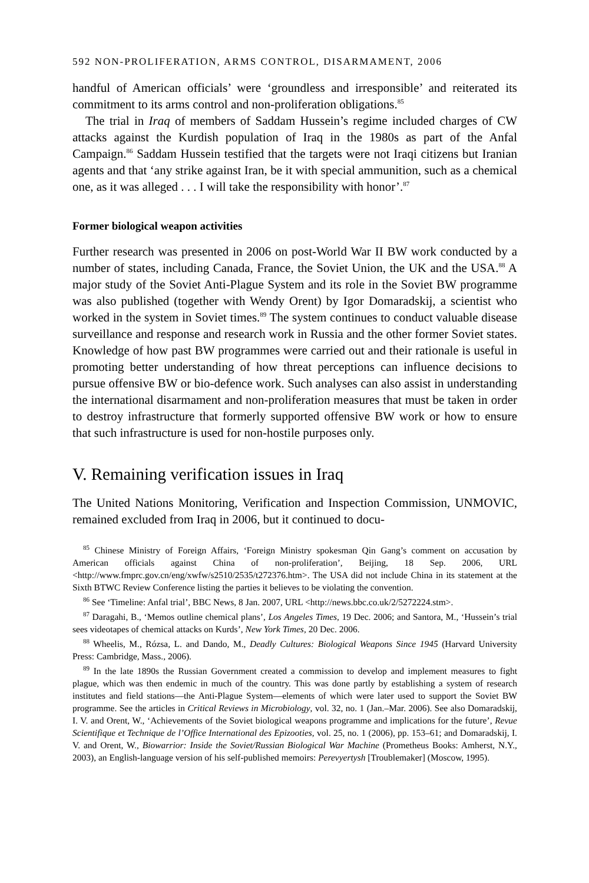592 NON-PROLIFERATION, ARMS CONTROL, DISARMAMENT, 2006
handful of American officials’ were ‘groundless and irresponsible’ and reiterated its commitment to its arms control and non-proliferation obligations.<sup>85</sup>
The trial in Iraq of members of Saddam Hussein’s regime included charges of CW attacks against the Kurdish population of Iraq in the 1980s as part of the Anfal Campaign.<sup>86</sup> Saddam Hussein testified that the targets were not Iraqi citizens but Iranian agents and that ‘any strike against Iran, be it with special ammunition, such as a chemical one, as it was alleged . . . I will take the responsibility with honor’.<sup>87</sup>
Former biological weapon activities
Further research was presented in 2006 on post-World War II BW work conducted by a number of states, including Canada, France, the Soviet Union, the UK and the USA.<sup>88</sup> A major study of the Soviet Anti-Plague System and its role in the Soviet BW programme was also published (together with Wendy Orent) by Igor Domaradskij, a scientist who worked in the system in Soviet times.<sup>89</sup> The system continues to conduct valuable disease surveillance and response and research work in Russia and the other former Soviet states. Knowledge of how past BW programmes were carried out and their rationale is useful in promoting better understanding of how threat perceptions can influence decisions to pursue offensive BW or bio-defence work. Such analyses can also assist in understanding the international disarmament and non-proliferation measures that must be taken in order to destroy infrastructure that formerly supported offensive BW work or how to ensure that such infrastructure is used for non-hostile purposes only.
V. Remaining verification issues in Iraq
The United Nations Monitoring, Verification and Inspection Commission, UNMOVIC, remained excluded from Iraq in 2006, but it continued to docu-
<sup>85</sup> Chinese Ministry of Foreign Affairs, ‘Foreign Ministry spokesman Qin Gang’s comment on accusation by American officials against China of non-proliferation’, Beijing, 18 Sep. 2006, URL <http://www.fmprc.gov.cn/eng/xwfw/s2510/2535/t272376.htm>. The USA did not include China in its statement at the Sixth BTWC Review Conference listing the parties it believes to be violating the convention.
<sup>86</sup> See ‘Timeline: Anfal trial’, BBC News, 8 Jan. 2007, URL <http://news.bbc.co.uk/2/5272224.stm>.
<sup>87</sup> Daragahi, B., ‘Memos outline chemical plans’, Los Angeles Times, 19 Dec. 2006; and Santora, M., ‘Hussein’s trial sees videotapes of chemical attacks on Kurds’, New York Times, 20 Dec. 2006.
<sup>88</sup> Wheelis, M., Rózsa, L. and Dando, M., Deadly Cultures: Biological Weapons Since 1945 (Harvard University Press: Cambridge, Mass., 2006).
<sup>89</sup> In the late 1890s the Russian Government created a commission to develop and implement measures to fight plague, which was then endemic in much of the country. This was done partly by establishing a system of research institutes and field stations—the Anti-Plague System—elements of which were later used to support the Soviet BW programme. See the articles in Critical Reviews in Microbiology, vol. 32, no. 1 (Jan.–Mar. 2006). See also Domaradskij, I. V. and Orent, W., ‘Achievements of the Soviet biological weapons programme and implications for the future’, Revue Scientifique et Technique de l’Office International des Epizooties, vol. 25, no. 1 (2006), pp. 153–61; and Domaradskij, I. V. and Orent, W., Biowarrior: Inside the Soviet/Russian Biological War Machine (Prometheus Books: Amherst, N.Y., 2003), an English-language version of his self-published memoirs: Perevyertysh [Troublemaker] (Moscow, 1995).